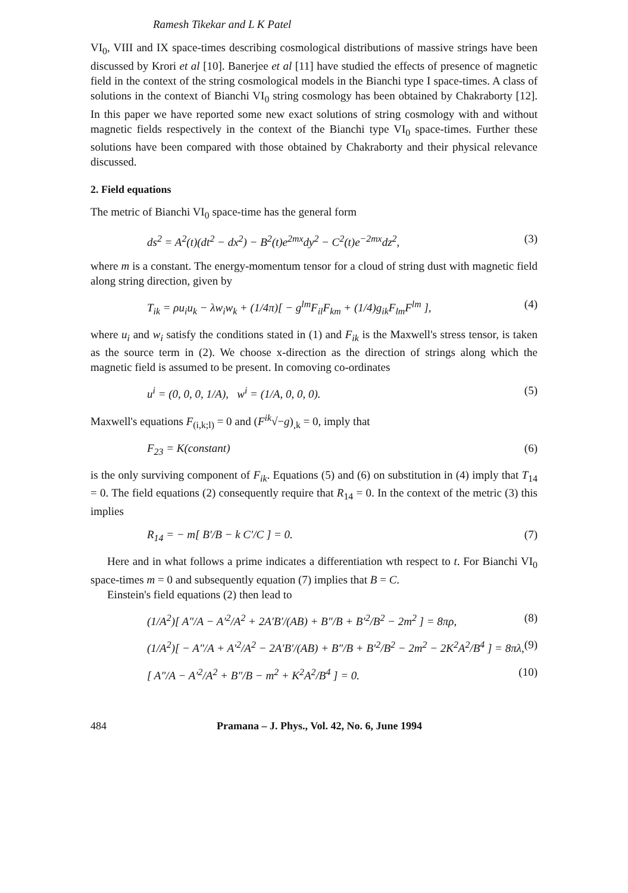Ramesh Tikekar and L K Patel
VI<sub>0</sub>, VIII and IX space-times describing cosmological distributions of massive strings have been discussed by Krori et al [10]. Banerjee et al [11] have studied the effects of presence of magnetic field in the context of the string cosmological models in the Bianchi type I space-times. A class of solutions in the context of Bianchi VI<sub>0</sub> string cosmology has been obtained by Chakraborty [12]. In this paper we have reported some new exact solutions of string cosmology with and without magnetic fields respectively in the context of the Bianchi type VI<sub>0</sub> space-times. Further these solutions have been compared with those obtained by Chakraborty and their physical relevance discussed.
2. Field equations
The metric of Bianchi VI<sub>0</sub> space-time has the general form
ds<sup>2</sup> = A<sup>2</sup>(t)(dt<sup>2</sup> − dx<sup>2</sup>) − B<sup>2</sup>(t)e<sup>2mx</sup>dy<sup>2</sup> − C<sup>2</sup>(t)e<sup>−2mx</sup>dz<sup>2</sup>, (3)
where m is a constant. The energy-momentum tensor for a cloud of string dust with magnetic field along string direction, given by
T<sub>ik</sub> = ρu<sub>i</sub>u<sub>k</sub> − λw<sub>i</sub>w<sub>k</sub> + (1/4π)[ − g<sup>lm</sup>F<sub>il</sub>F<sub>km</sub> + (1/4)g<sub>ik</sub>F<sub>lm</sub>F<sup>lm</sup> ], (4)
where u<sub>i</sub> and w<sub>i</sub> satisfy the conditions stated in (1) and F<sub>ik</sub> is the Maxwell's stress tensor, is taken as the source term in (2). We choose x-direction as the direction of strings along which the magnetic field is assumed to be present. In comoving co-ordinates
u<sup>i</sup> = (0, 0, 0, 1/A), w<sup>i</sup> = (1/A, 0, 0, 0). (5)
Maxwell's equations F<sub>(i,k;l)</sub> = 0 and (F<sup>ik</sup>√−g)<sub>,k</sub> = 0, imply that
F<sub>23</sub> = K(constant) (6)
is the only surviving component of F<sub>ik</sub>. Equations (5) and (6) on substitution in (4) imply that T<sub>14</sub> = 0. The field equations (2) consequently require that R<sub>14</sub> = 0. In the context of the metric (3) this implies
R<sub>14</sub> = − m[ B′/B − k C′/C ] = 0. (7)
Here and in what follows a prime indicates a differentiation wth respect to t. For Bianchi VI<sub>0</sub> space-times m = 0 and subsequently equation (7) implies that B = C.
Einstein's field equations (2) then lead to
(1/A<sup>2</sup>)[ A″/A − A′<sup>2</sup>/A<sup>2</sup> + 2A′B′/(AB) + B″/B + B′<sup>2</sup>/B<sup>2</sup> − 2m<sup>2</sup> ] = 8πρ, (8)
(1/A<sup>2</sup>)[ − A″/A + A′<sup>2</sup>/A<sup>2</sup> − 2A′B′/(AB) + B″/B + B′<sup>2</sup>/B<sup>2</sup> − 2m<sup>2</sup> − 2K<sup>2</sup>A<sup>2</sup>/B<sup>4</sup> ] = 8πλ, (9)
[ A″/A − A′<sup>2</sup>/A<sup>2</sup> + B″/B − m<sup>2</sup> + K<sup>2</sup>A<sup>2</sup>/B<sup>4</sup> ] = 0. (10)
484 Pramana – J. Phys., Vol. 42, No. 6, June 1994